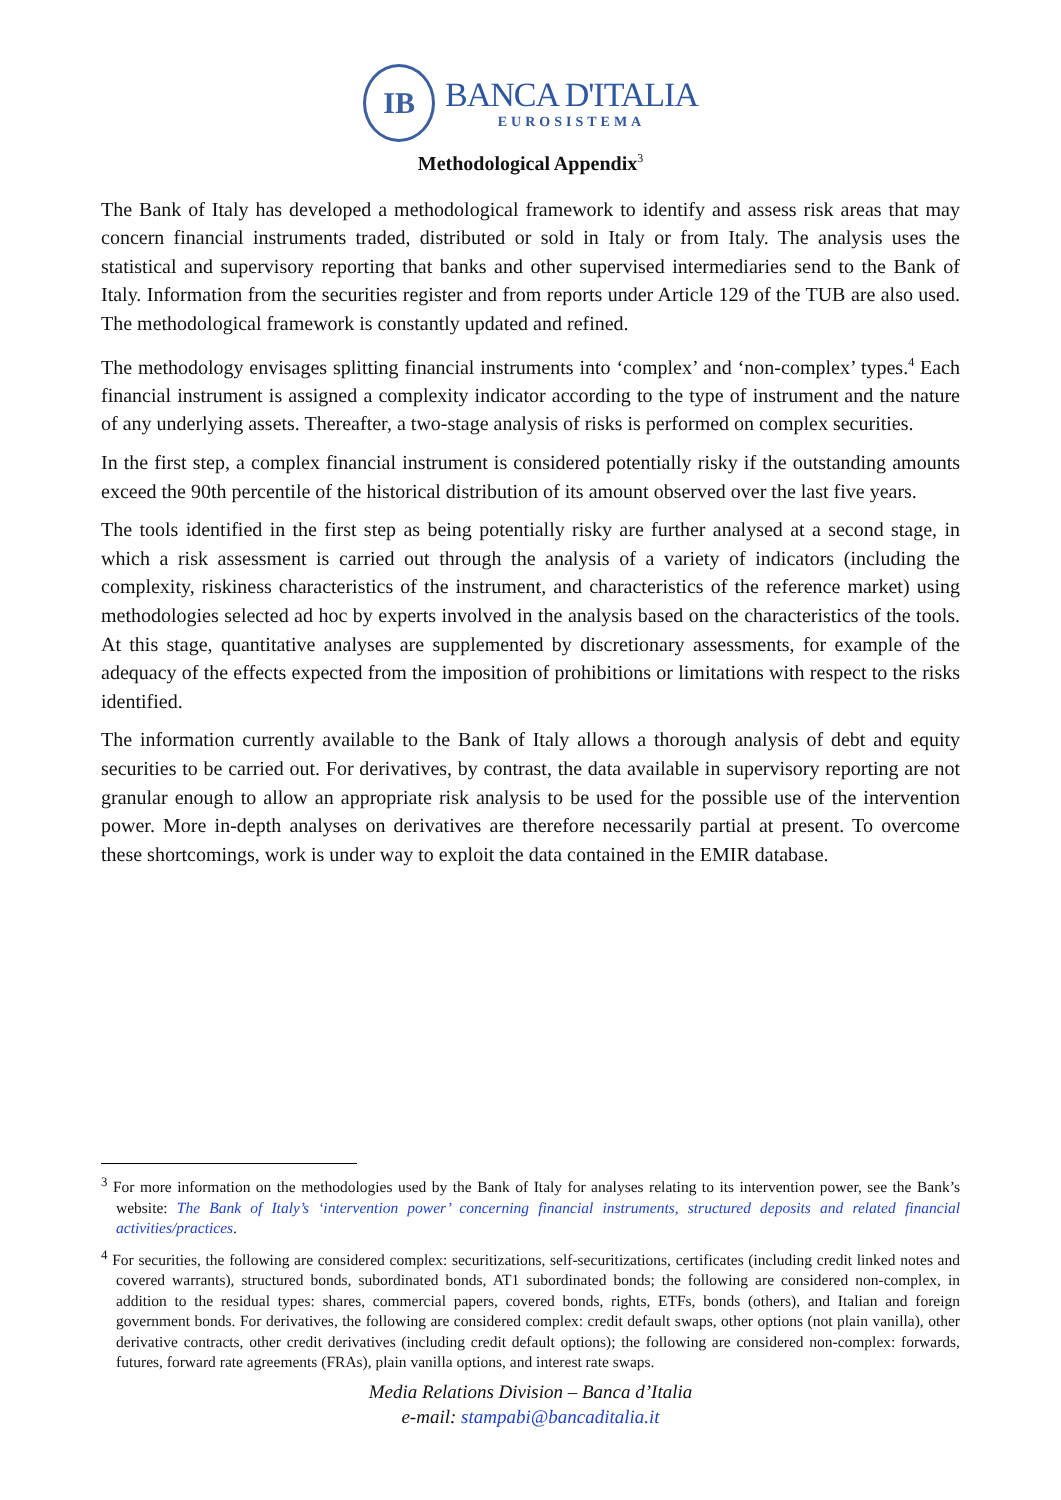IB
BANCA D'ITALIA
EUROSISTEMA
Methodological Appendix<sup>3</sup>
The Bank of Italy has developed a methodological framework to identify and assess risk areas that may concern financial instruments traded, distributed or sold in Italy or from Italy. The analysis uses the statistical and supervisory reporting that banks and other supervised intermediaries send to the Bank of Italy. Information from the securities register and from reports under Article 129 of the TUB are also used. The methodological framework is constantly updated and refined.
The methodology envisages splitting financial instruments into ‘complex’ and ‘non-complex’ types.<sup>4</sup> Each financial instrument is assigned a complexity indicator according to the type of instrument and the nature of any underlying assets. Thereafter, a two-stage analysis of risks is performed on complex securities.
In the first step, a complex financial instrument is considered potentially risky if the outstanding amounts exceed the 90th percentile of the historical distribution of its amount observed over the last five years.
The tools identified in the first step as being potentially risky are further analysed at a second stage, in which a risk assessment is carried out through the analysis of a variety of indicators (including the complexity, riskiness characteristics of the instrument, and characteristics of the reference market) using methodologies selected ad hoc by experts involved in the analysis based on the characteristics of the tools. At this stage, quantitative analyses are supplemented by discretionary assessments, for example of the adequacy of the effects expected from the imposition of prohibitions or limitations with respect to the risks identified.
The information currently available to the Bank of Italy allows a thorough analysis of debt and equity securities to be carried out. For derivatives, by contrast, the data available in supervisory reporting are not granular enough to allow an appropriate risk analysis to be used for the possible use of the intervention power. More in-depth analyses on derivatives are therefore necessarily partial at present. To overcome these shortcomings, work is under way to exploit the data contained in the EMIR database.
<sup>3</sup> For more information on the methodologies used by the Bank of Italy for analyses relating to its intervention power, see the Bank’s website: The Bank of Italy’s ‘intervention power’ concerning financial instruments, structured deposits and related financial activities/practices.
<sup>4</sup> For securities, the following are considered complex: securitizations, self-securitizations, certificates (including credit linked notes and covered warrants), structured bonds, subordinated bonds, AT1 subordinated bonds; the following are considered non-complex, in addition to the residual types: shares, commercial papers, covered bonds, rights, ETFs, bonds (others), and Italian and foreign government bonds. For derivatives, the following are considered complex: credit default swaps, other options (not plain vanilla), other derivative contracts, other credit derivatives (including credit default options); the following are considered non-complex: forwards, futures, forward rate agreements (FRAs), plain vanilla options, and interest rate swaps.
Media Relations Division – Banca d’Italia
e-mail: stampabi@bancaditalia.it